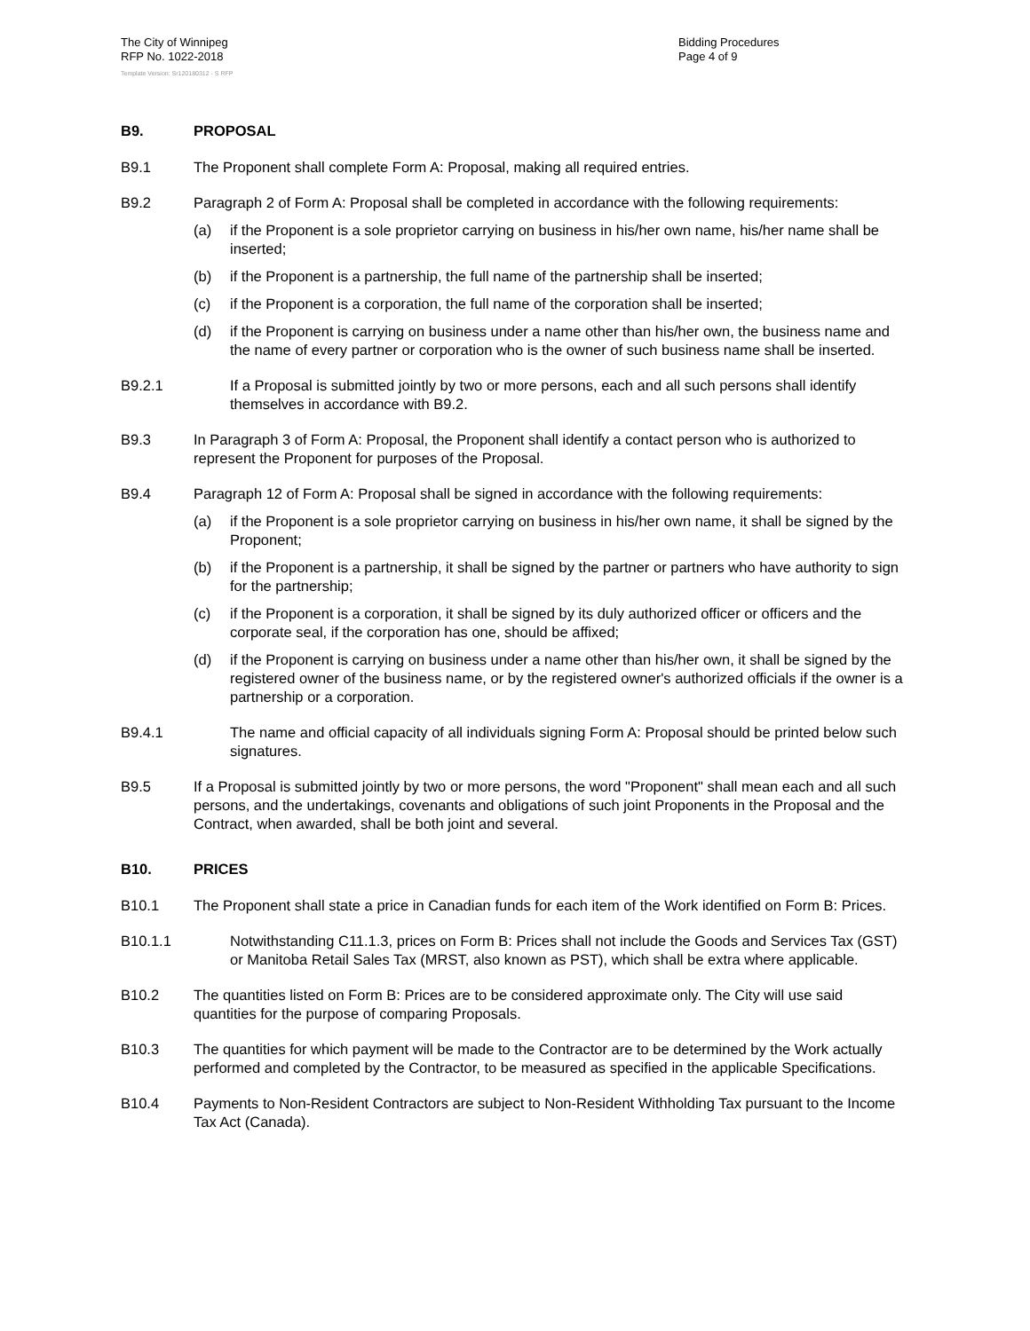The City of Winnipeg
RFP No. 1022-2018
Template Version: Sr120180312 - S RFP
Bidding Procedures
Page 4 of 9
B9. PROPOSAL
B9.1 The Proponent shall complete Form A: Proposal, making all required entries.
B9.2 Paragraph 2 of Form A: Proposal shall be completed in accordance with the following requirements:
(a) if the Proponent is a sole proprietor carrying on business in his/her own name, his/her name shall be inserted;
(b) if the Proponent is a partnership, the full name of the partnership shall be inserted;
(c) if the Proponent is a corporation, the full name of the corporation shall be inserted;
(d) if the Proponent is carrying on business under a name other than his/her own, the business name and the name of every partner or corporation who is the owner of such business name shall be inserted.
B9.2.1 If a Proposal is submitted jointly by two or more persons, each and all such persons shall identify themselves in accordance with B9.2.
B9.3 In Paragraph 3 of Form A: Proposal, the Proponent shall identify a contact person who is authorized to represent the Proponent for purposes of the Proposal.
B9.4 Paragraph 12 of Form A: Proposal shall be signed in accordance with the following requirements:
(a) if the Proponent is a sole proprietor carrying on business in his/her own name, it shall be signed by the Proponent;
(b) if the Proponent is a partnership, it shall be signed by the partner or partners who have authority to sign for the partnership;
(c) if the Proponent is a corporation, it shall be signed by its duly authorized officer or officers and the corporate seal, if the corporation has one, should be affixed;
(d) if the Proponent is carrying on business under a name other than his/her own, it shall be signed by the registered owner of the business name, or by the registered owner's authorized officials if the owner is a partnership or a corporation.
B9.4.1 The name and official capacity of all individuals signing Form A: Proposal should be printed below such signatures.
B9.5 If a Proposal is submitted jointly by two or more persons, the word "Proponent" shall mean each and all such persons, and the undertakings, covenants and obligations of such joint Proponents in the Proposal and the Contract, when awarded, shall be both joint and several.
B10. PRICES
B10.1 The Proponent shall state a price in Canadian funds for each item of the Work identified on Form B: Prices.
B10.1.1 Notwithstanding C11.1.3, prices on Form B: Prices shall not include the Goods and Services Tax (GST) or Manitoba Retail Sales Tax (MRST, also known as PST), which shall be extra where applicable.
B10.2 The quantities listed on Form B: Prices are to be considered approximate only. The City will use said quantities for the purpose of comparing Proposals.
B10.3 The quantities for which payment will be made to the Contractor are to be determined by the Work actually performed and completed by the Contractor, to be measured as specified in the applicable Specifications.
B10.4 Payments to Non-Resident Contractors are subject to Non-Resident Withholding Tax pursuant to the Income Tax Act (Canada).